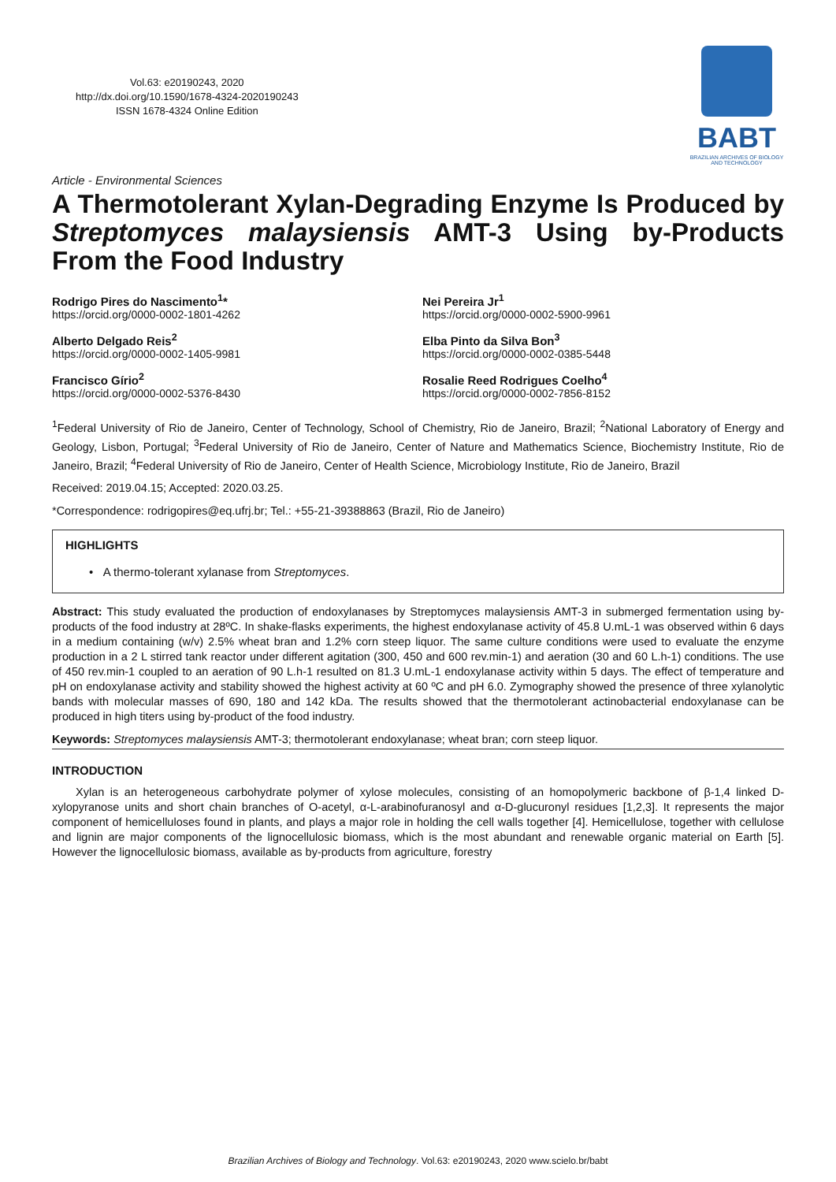Vol.63: e20190243, 2020
http://dx.doi.org/10.1590/1678-4324-2020190243
ISSN 1678-4324 Online Edition
BABT
BRAZILIAN ARCHIVES OF BIOLOGY AND TECHNOLOGY
Article - Environmental Sciences
A Thermotolerant Xylan-Degrading Enzyme Is Produced by Streptomyces malaysiensis AMT-3 Using by-Products From the Food Industry
Rodrigo Pires do Nascimento<sup>1</sup>*
https://orcid.org/0000-0002-1801-4262
Nei Pereira Jr<sup>1</sup>
https://orcid.org/0000-0002-5900-9961
Alberto Delgado Reis<sup>2</sup>
https://orcid.org/0000-0002-1405-9981
Elba Pinto da Silva Bon<sup>3</sup>
https://orcid.org/0000-0002-0385-5448
Francisco Gírio<sup>2</sup>
https://orcid.org/0000-0002-5376-8430
Rosalie Reed Rodrigues Coelho<sup>4</sup>
https://orcid.org/0000-0002-7856-8152
<sup>1</sup> Federal University of Rio de Janeiro, Center of Technology, School of Chemistry, Rio de Janeiro, Brazil; <sup>2</sup>National Laboratory of Energy and Geology, Lisbon, Portugal; <sup>3</sup>Federal University of Rio de Janeiro, Center of Nature and Mathematics Science, Biochemistry Institute, Rio de Janeiro, Brazil; <sup>4</sup>Federal University of Rio de Janeiro, Center of Health Science, Microbiology Institute, Rio de Janeiro, Brazil
Received: 2019.04.15; Accepted: 2020.03.25.
*Correspondence: rodrigopires@eq.ufrj.br; Tel.: +55-21-39388863 (Brazil, Rio de Janeiro)
HIGHLIGHTS
• A thermo-tolerant xylanase from Streptomyces.
Abstract: This study evaluated the production of endoxylanases by Streptomyces malaysiensis AMT-3 in submerged fermentation using by-products of the food industry at 28ºC. In shake-flasks experiments, the highest endoxylanase activity of 45.8 U.mL-1 was observed within 6 days in a medium containing (w/v) 2.5% wheat bran and 1.2% corn steep liquor. The same culture conditions were used to evaluate the enzyme production in a 2 L stirred tank reactor under different agitation (300, 450 and 600 rev.min-1) and aeration (30 and 60 L.h-1) conditions. The use of 450 rev.min-1 coupled to an aeration of 90 L.h-1 resulted on 81.3 U.mL-1 endoxylanase activity within 5 days. The effect of temperature and pH on endoxylanase activity and stability showed the highest activity at 60 ºC and pH 6.0. Zymography showed the presence of three xylanolytic bands with molecular masses of 690, 180 and 142 kDa. The results showed that the thermotolerant actinobacterial endoxylanase can be produced in high titers using by-product of the food industry.
Keywords: Streptomyces malaysiensis AMT-3; thermotolerant endoxylanase; wheat bran; corn steep liquor.
INTRODUCTION
Xylan is an heterogeneous carbohydrate polymer of xylose molecules, consisting of an homopolymeric backbone of β-1,4 linked D-xylopyranose units and short chain branches of O-acetyl, α-L-arabinofuranosyl and α-D-glucuronyl residues [1,2,3]. It represents the major component of hemicelluloses found in plants, and plays a major role in holding the cell walls together [4]. Hemicellulose, together with cellulose and lignin are major components of the lignocellulosic biomass, which is the most abundant and renewable organic material on Earth [5]. However the lignocellulosic biomass, available as by-products from agriculture, forestry
Brazilian Archives of Biology and Technology. Vol.63: e20190243, 2020 www.scielo.br/babt